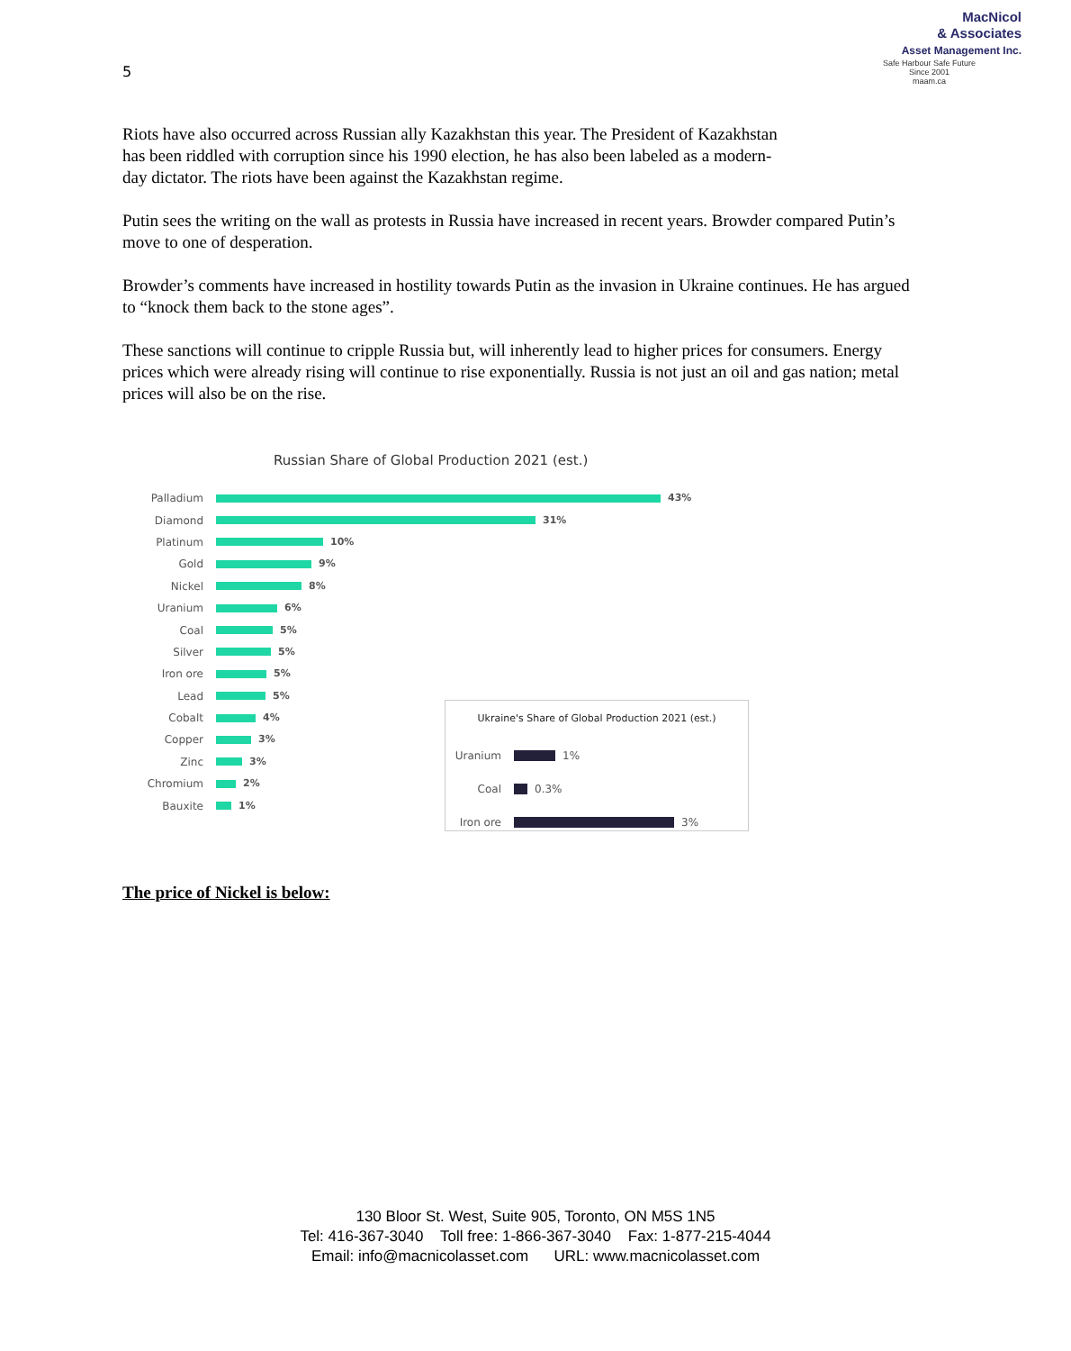5
MacNicol
& Associates
Asset Management Inc.
Safe Harbour Safe Future
Since 2001
maam.ca
Riots have also occurred across Russian ally Kazakhstan this year. The President of Kazakhstan has been riddled with corruption since his 1990 election, he has also been labeled as a modern-day dictator. The riots have been against the Kazakhstan regime.
Putin sees the writing on the wall as protests in Russia have increased in recent years. Browder compared Putin’s move to one of desperation.
Browder’s comments have increased in hostility towards Putin as the invasion in Ukraine continues. He has argued to “knock them back to the stone ages”.
These sanctions will continue to cripple Russia but, will inherently lead to higher prices for consumers. Energy prices which were already rising will continue to rise exponentially. Russia is not just an oil and gas nation; metal prices will also be on the rise.
Russian Share of Global Production 2021 (est.)
Palladium 43%
Diamond 31%
Platinum 10%
Gold 9%
Nickel 8%
Uranium 6%
Coal 5%
Silver 5%
Iron ore 5%
Lead 5%
Cobalt 4%
Copper 3%
Zinc 3%
Chromium 2%
Bauxite 1%
Ukraine's Share of Global Production 2021 (est.)
Uranium 1%
Coal 0.3%
Iron ore 3%
The price of Nickel is below:
130 Bloor St. West, Suite 905, Toronto, ON M5S 1N5
Tel: 416-367-3040 Toll free: 1-866-367-3040 Fax: 1-877-215-4044
Email: info@macnicolasset.com URL: www.macnicolasset.com